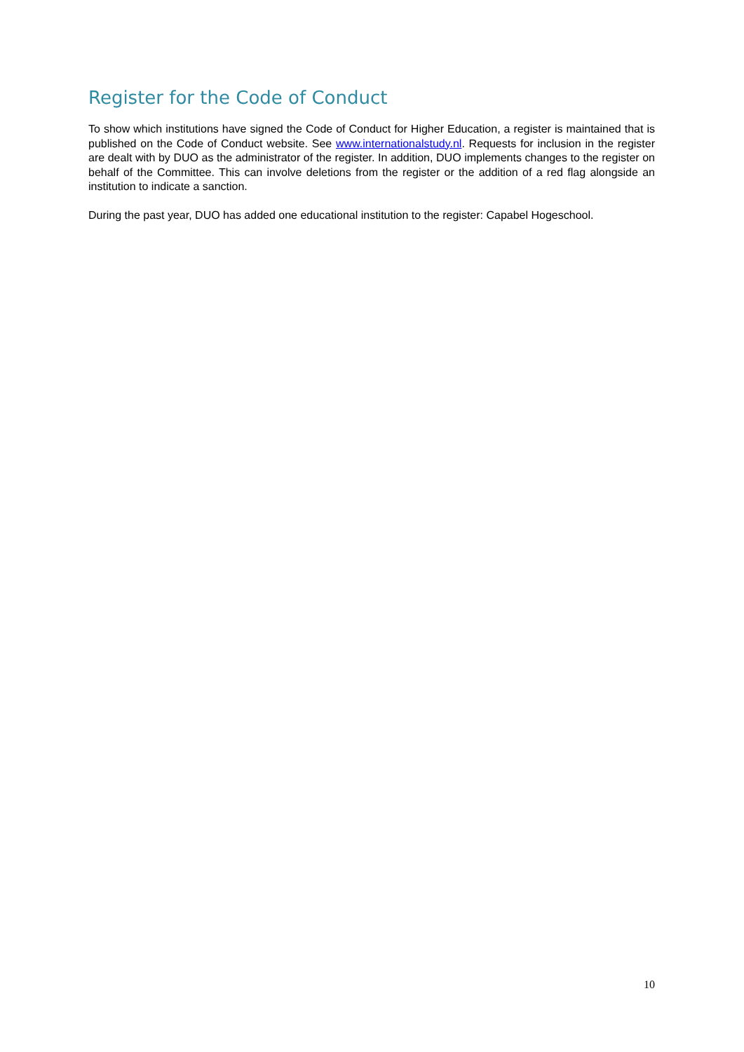Register for the Code of Conduct
To show which institutions have signed the Code of Conduct for Higher Education, a register is maintained that is published on the Code of Conduct website. See www.internationalstudy.nl. Requests for inclusion in the register are dealt with by DUO as the administrator of the register. In addition, DUO implements changes to the register on behalf of the Committee. This can involve deletions from the register or the addition of a red flag alongside an institution to indicate a sanction.
During the past year, DUO has added one educational institution to the register: Capabel Hogeschool.
10